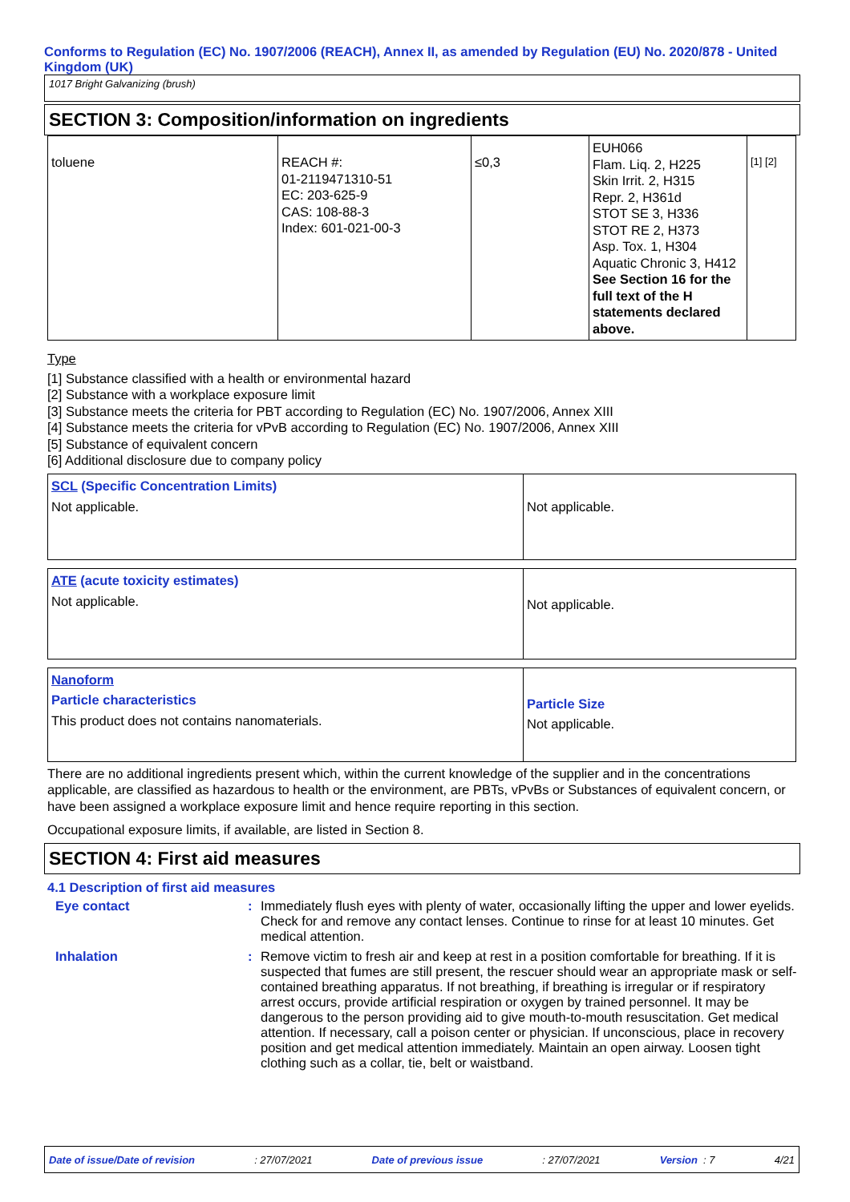Conforms to Regulation (EC) No. 1907/2006 (REACH), Annex II, as amended by Regulation (EU) No. 2020/878 - United Kingdom (UK)
1017 Bright Galvanizing (brush)
SECTION 3: Composition/information on ingredients
| toluene | REACH #: 01-2119471310-51 EC: 203-625-9 CAS: 108-88-3 Index: 601-021-00-3 | ≤0,3 | EUH066 Flam. Liq. 2, H225 Skin Irrit. 2, H315 Repr. 2, H361d STOT SE 3, H336 STOT RE 2, H373 Asp. Tox. 1, H304 Aquatic Chronic 3, H412 See Section 16 for the full text of the H statements declared above. | [1] [2] |
Type
[1] Substance classified with a health or environmental hazard
[2] Substance with a workplace exposure limit
[3] Substance meets the criteria for PBT according to Regulation (EC) No. 1907/2006, Annex XIII
[4] Substance meets the criteria for vPvB according to Regulation (EC) No. 1907/2006, Annex XIII
[5] Substance of equivalent concern
[6] Additional disclosure due to company policy
| SCL (Specific Concentration Limits) Not applicable. | Not applicable. |
| ATE (acute toxicity estimates) Not applicable. | Not applicable. |
| Nanoform Particle characteristics This product does not contains nanomaterials. | Particle Size Not applicable. |
There are no additional ingredients present which, within the current knowledge of the supplier and in the concentrations applicable, are classified as hazardous to health or the environment, are PBTs, vPvBs or Substances of equivalent concern, or have been assigned a workplace exposure limit and hence require reporting in this section.
Occupational exposure limits, if available, are listed in Section 8.
SECTION 4: First aid measures
4.1 Description of first aid measures
Eye contact : Immediately flush eyes with plenty of water, occasionally lifting the upper and lower eyelids. Check for and remove any contact lenses. Continue to rinse for at least 10 minutes. Get medical attention.
Inhalation : Remove victim to fresh air and keep at rest in a position comfortable for breathing. If it is suspected that fumes are still present, the rescuer should wear an appropriate mask or self-contained breathing apparatus. If not breathing, if breathing is irregular or if respiratory arrest occurs, provide artificial respiration or oxygen by trained personnel. It may be dangerous to the person providing aid to give mouth-to-mouth resuscitation. Get medical attention. If necessary, call a poison center or physician. If unconscious, place in recovery position and get medical attention immediately. Maintain an open airway. Loosen tight clothing such as a collar, tie, belt or waistband.
Date of issue/Date of revision: 27/07/2021 Date of previous issue: 27/07/2021 Version : 7 4/21